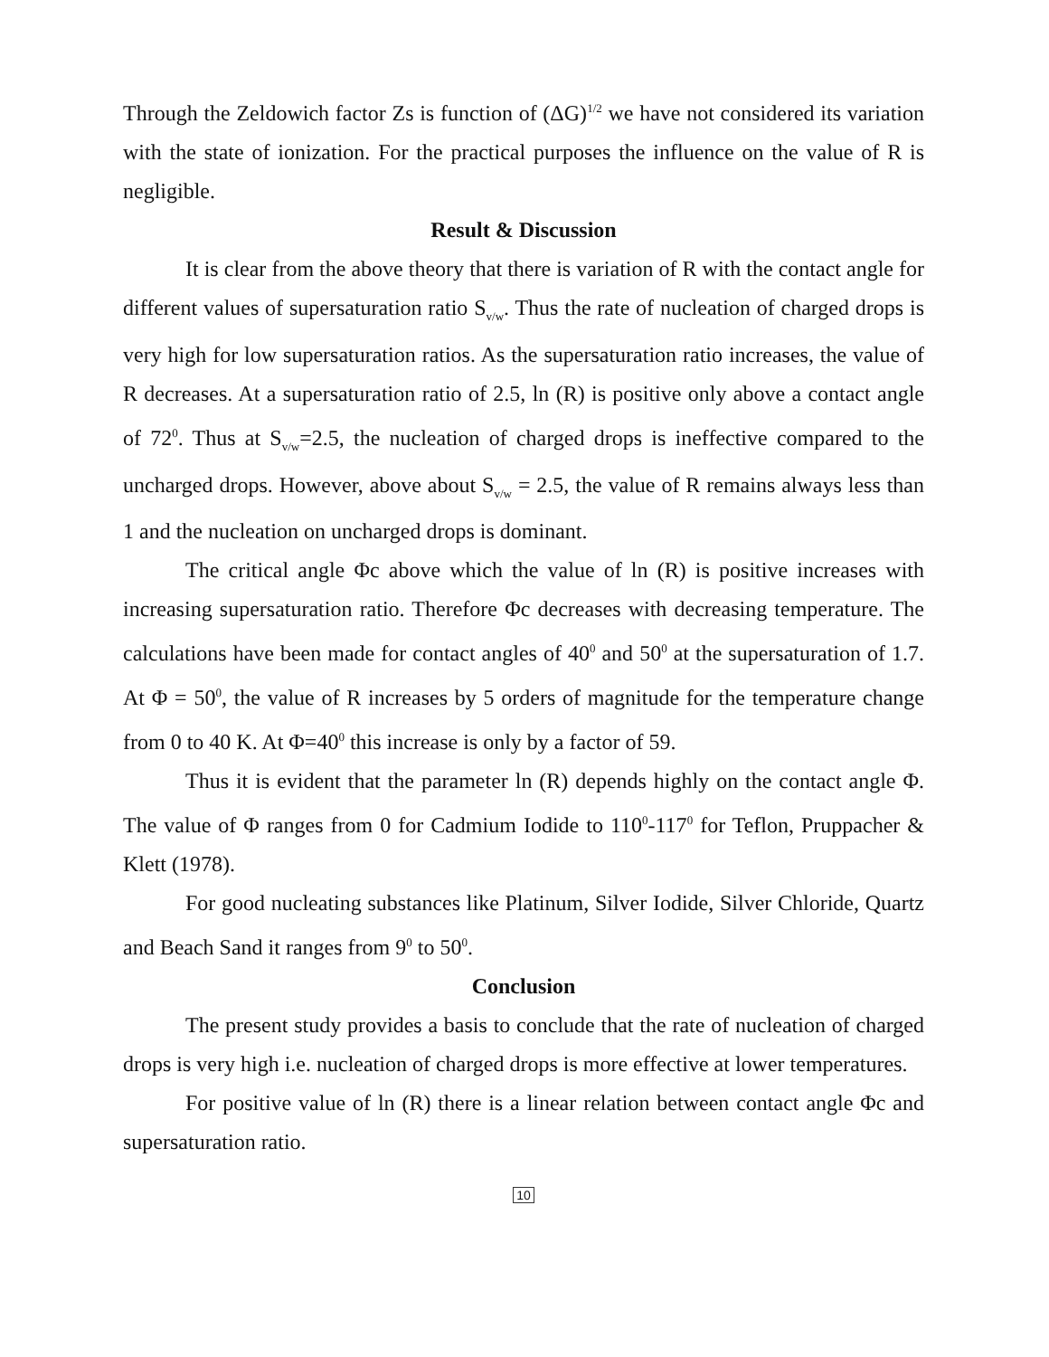Through the Zeldowich factor Zs is function of (ΔG)<sup>1/2</sup> we have not considered its variation with the state of ionization. For the practical purposes the influence on the value of R is negligible.
Result & Discussion
It is clear from the above theory that there is variation of R with the contact angle for different values of supersaturation ratio S<sub>v/w</sub>. Thus the rate of nucleation of charged drops is very high for low supersaturation ratios. As the supersaturation ratio increases, the value of R decreases. At a supersaturation ratio of 2.5, ln (R) is positive only above a contact angle of 72<sup>0</sup>. Thus at S<sub>v/w</sub>=2.5, the nucleation of charged drops is ineffective compared to the uncharged drops. However, above about S<sub>v/w</sub> = 2.5, the value of R remains always less than 1 and the nucleation on uncharged drops is dominant.
The critical angle Φc above which the value of ln (R) is positive increases with increasing supersaturation ratio. Therefore Φc decreases with decreasing temperature. The calculations have been made for contact angles of 40<sup>0</sup> and 50<sup>0</sup> at the supersaturation of 1.7. At Φ = 50<sup>0</sup>, the value of R increases by 5 orders of magnitude for the temperature change from 0 to 40 K. At Φ=40<sup>0</sup> this increase is only by a factor of 59.
Thus it is evident that the parameter ln (R) depends highly on the contact angle Φ. The value of Φ ranges from 0 for Cadmium Iodide to 110<sup>0</sup>-117<sup>0</sup> for Teflon, Pruppacher & Klett (1978).
For good nucleating substances like Platinum, Silver Iodide, Silver Chloride, Quartz and Beach Sand it ranges from 9<sup>0</sup> to 50<sup>0</sup>.
Conclusion
The present study provides a basis to conclude that the rate of nucleation of charged drops is very high i.e. nucleation of charged drops is more effective at lower temperatures.
For positive value of ln (R) there is a linear relation between contact angle Φc and supersaturation ratio.
10